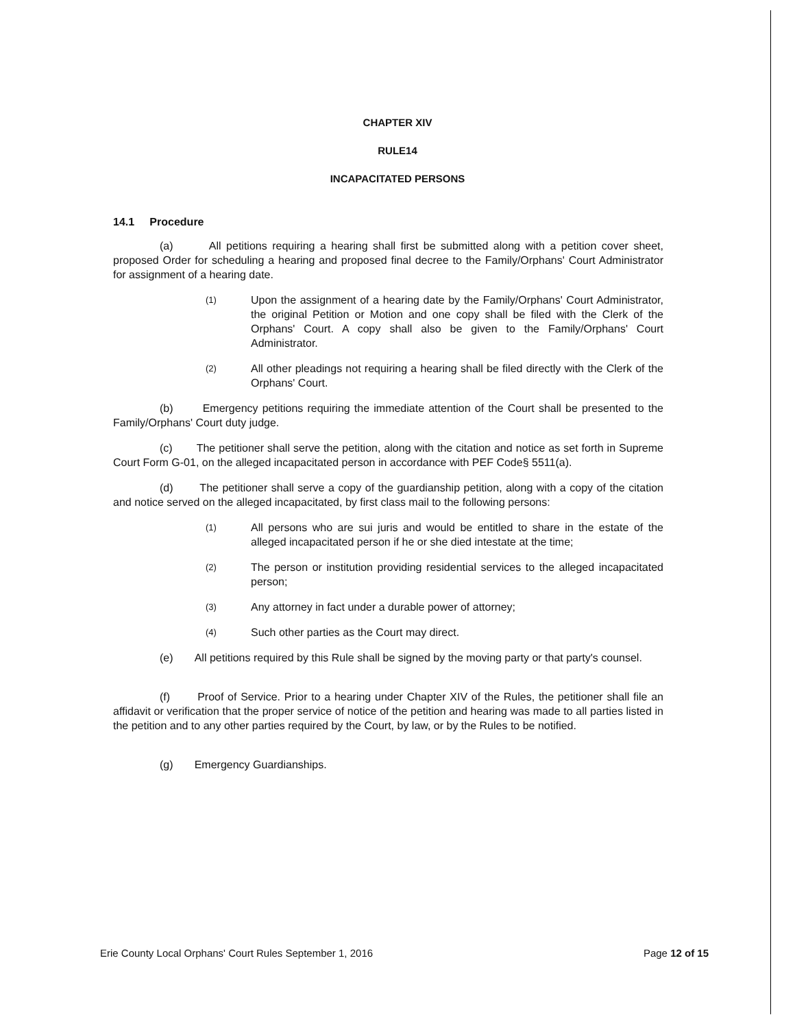CHAPTER XIV
RULE14
INCAPACITATED PERSONS
14.1 Procedure
(a) All petitions requiring a hearing shall first be submitted along with a petition cover sheet, proposed Order for scheduling a hearing and proposed final decree to the Family/Orphans' Court Administrator for assignment of a hearing date.
(1) Upon the assignment of a hearing date by the Family/Orphans' Court Administrator, the original Petition or Motion and one copy shall be filed with the Clerk of the Orphans' Court. A copy shall also be given to the Family/Orphans' Court Administrator.
(2) All other pleadings not requiring a hearing shall be filed directly with the Clerk of the Orphans' Court.
(b) Emergency petitions requiring the immediate attention of the Court shall be presented to the Family/Orphans' Court duty judge.
(c) The petitioner shall serve the petition, along with the citation and notice as set forth in Supreme Court Form G-01, on the alleged incapacitated person in accordance with PEF Code§ 5511(a).
(d) The petitioner shall serve a copy of the guardianship petition, along with a copy of the citation and notice served on the alleged incapacitated, by first class mail to the following persons:
(1) All persons who are sui juris and would be entitled to share in the estate of the alleged incapacitated person if he or she died intestate at the time;
(2) The person or institution providing residential services to the alleged incapacitated person;
(3) Any attorney in fact under a durable power of attorney;
(4) Such other parties as the Court may direct.
(e) All petitions required by this Rule shall be signed by the moving party or that party's counsel.
(f) Proof of Service. Prior to a hearing under Chapter XIV of the Rules, the petitioner shall file an affidavit or verification that the proper service of notice of the petition and hearing was made to all parties listed in the petition and to any other parties required by the Court, by law, or by the Rules to be notified.
(g) Emergency Guardianships.
Erie County Local Orphans' Court Rules September 1, 2016 Page 12 of 15